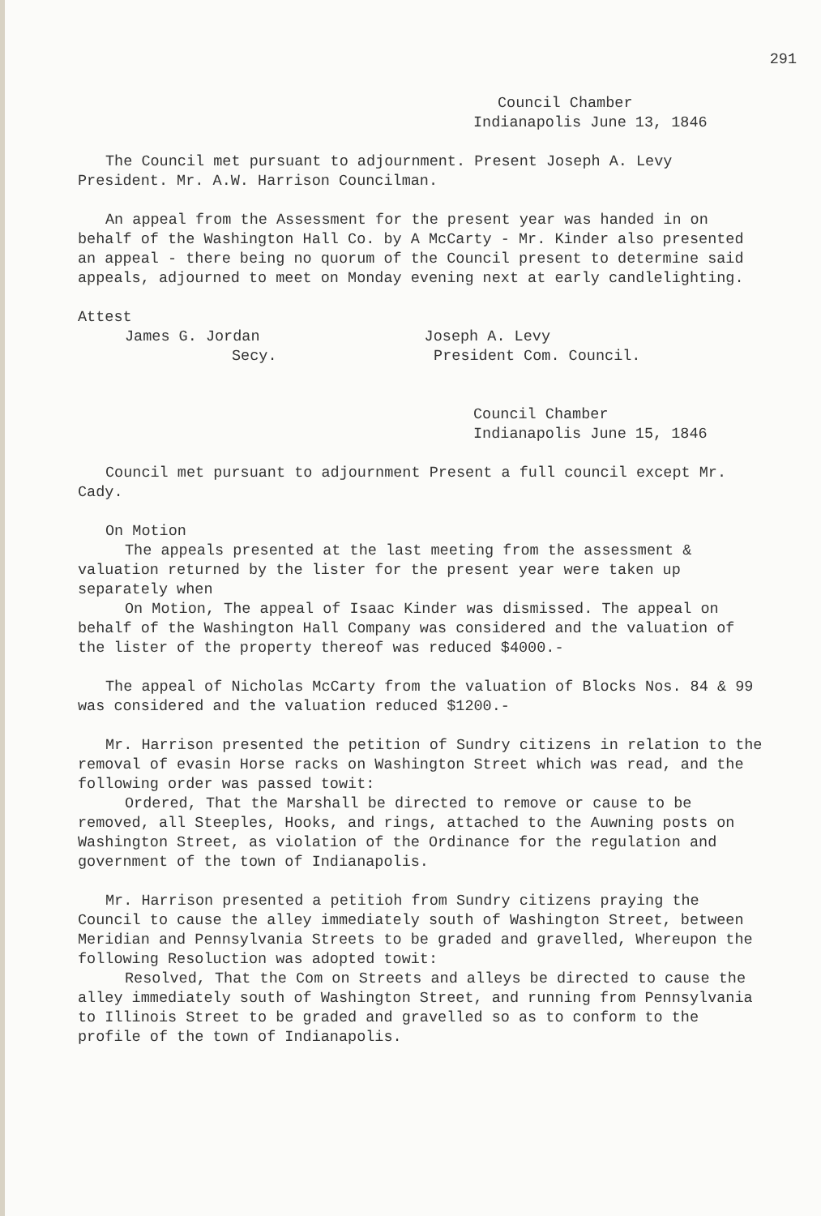291
Council Chamber
Indianapolis June 13, 1846
The Council met pursuant to adjournment. Present Joseph A. Levy President. Mr. A.W. Harrison Councilman.
An appeal from the Assessment for the present year was handed in on behalf of the Washington Hall Co. by A McCarty - Mr. Kinder also presented an appeal - there being no quorum of the Council present to determine said appeals, adjourned to meet on Monday evening next at early candlelighting.
Attest
James G. Jordan Joseph A. Levy
Secy. President Com. Council.
Council Chamber
Indianapolis June 15, 1846
Council met pursuant to adjournment Present a full council except Mr. Cady.
On Motion
The appeals presented at the last meeting from the assessment & valuation returned by the lister for the present year were taken up separately when
On Motion, The appeal of Isaac Kinder was dismissed. The appeal on behalf of the Washington Hall Company was considered and the valuation of the lister of the property thereof was reduced $4000.-
The appeal of Nicholas McCarty from the valuation of Blocks Nos. 84 & 99 was considered and the valuation reduced $1200.-
Mr. Harrison presented the petition of Sundry citizens in relation to the removal of evasin Horse racks on Washington Street which was read, and the following order was passed towit:
Ordered, That the Marshall be directed to remove or cause to be removed, all Steeples, Hooks, and rings, attached to the Auwning posts on Washington Street, as violation of the Ordinance for the regulation and government of the town of Indianapolis.
Mr. Harrison presented a petitioh from Sundry citizens praying the Council to cause the alley immediately south of Washington Street, between Meridian and Pennsylvania Streets to be graded and gravelled, Whereupon the following Resoluction was adopted towit:
Resolved, That the Com on Streets and alleys be directed to cause the alley immediately south of Washington Street, and running from Pennsylvania to Illinois Street to be graded and gravelled so as to conform to the profile of the town of Indianapolis.